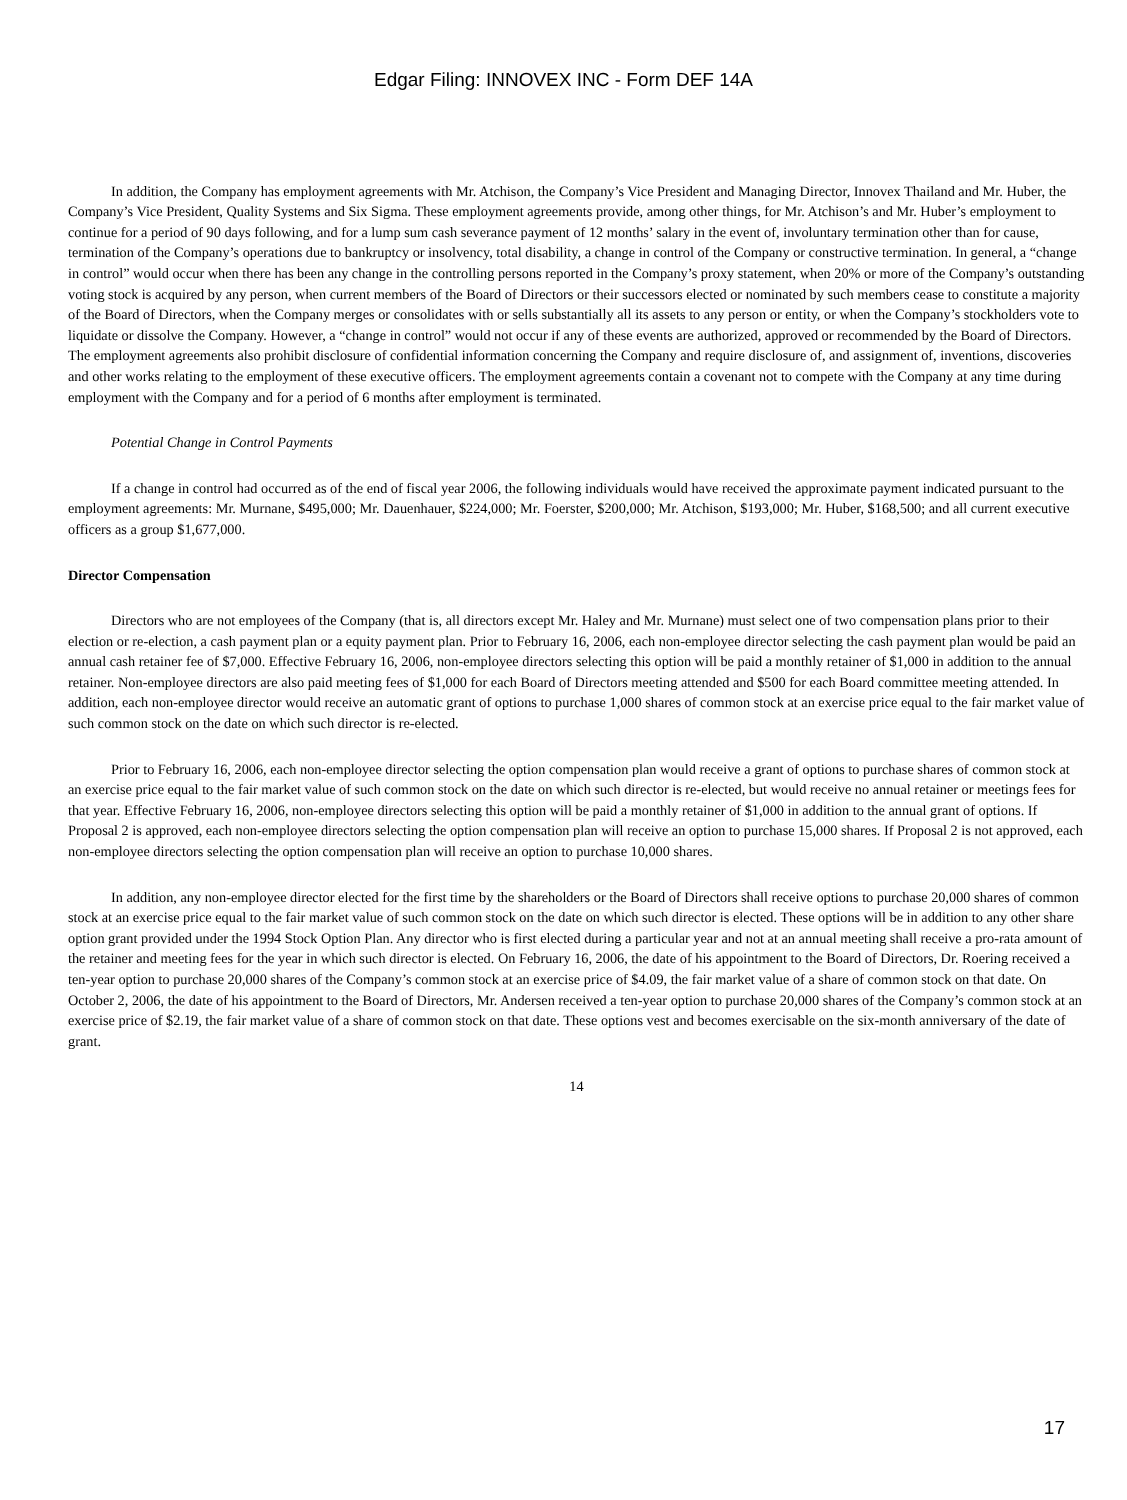Edgar Filing: INNOVEX INC - Form DEF 14A
In addition, the Company has employment agreements with Mr. Atchison, the Company’s Vice President and Managing Director, Innovex Thailand and Mr. Huber, the Company’s Vice President, Quality Systems and Six Sigma. These employment agreements provide, among other things, for Mr. Atchison’s and Mr. Huber’s employment to continue for a period of 90 days following, and for a lump sum cash severance payment of 12 months’ salary in the event of, involuntary termination other than for cause, termination of the Company’s operations due to bankruptcy or insolvency, total disability, a change in control of the Company or constructive termination. In general, a “change in control” would occur when there has been any change in the controlling persons reported in the Company’s proxy statement, when 20% or more of the Company’s outstanding voting stock is acquired by any person, when current members of the Board of Directors or their successors elected or nominated by such members cease to constitute a majority of the Board of Directors, when the Company merges or consolidates with or sells substantially all its assets to any person or entity, or when the Company’s stockholders vote to liquidate or dissolve the Company. However, a “change in control” would not occur if any of these events are authorized, approved or recommended by the Board of Directors. The employment agreements also prohibit disclosure of confidential information concerning the Company and require disclosure of, and assignment of, inventions, discoveries and other works relating to the employment of these executive officers. The employment agreements contain a covenant not to compete with the Company at any time during employment with the Company and for a period of 6 months after employment is terminated.
Potential Change in Control Payments
If a change in control had occurred as of the end of fiscal year 2006, the following individuals would have received the approximate payment indicated pursuant to the employment agreements: Mr. Murnane, $495,000; Mr. Dauenhauer, $224,000; Mr. Foerster, $200,000; Mr. Atchison, $193,000; Mr. Huber, $168,500; and all current executive officers as a group $1,677,000.
Director Compensation
Directors who are not employees of the Company (that is, all directors except Mr. Haley and Mr. Murnane) must select one of two compensation plans prior to their election or re-election, a cash payment plan or a equity payment plan. Prior to February 16, 2006, each non-employee director selecting the cash payment plan would be paid an annual cash retainer fee of $7,000. Effective February 16, 2006, non-employee directors selecting this option will be paid a monthly retainer of $1,000 in addition to the annual retainer. Non-employee directors are also paid meeting fees of $1,000 for each Board of Directors meeting attended and $500 for each Board committee meeting attended. In addition, each non-employee director would receive an automatic grant of options to purchase 1,000 shares of common stock at an exercise price equal to the fair market value of such common stock on the date on which such director is re-elected.
Prior to February 16, 2006, each non-employee director selecting the option compensation plan would receive a grant of options to purchase shares of common stock at an exercise price equal to the fair market value of such common stock on the date on which such director is re-elected, but would receive no annual retainer or meetings fees for that year. Effective February 16, 2006, non-employee directors selecting this option will be paid a monthly retainer of $1,000 in addition to the annual grant of options. If Proposal 2 is approved, each non-employee directors selecting the option compensation plan will receive an option to purchase 15,000 shares. If Proposal 2 is not approved, each non-employee directors selecting the option compensation plan will receive an option to purchase 10,000 shares.
In addition, any non-employee director elected for the first time by the shareholders or the Board of Directors shall receive options to purchase 20,000 shares of common stock at an exercise price equal to the fair market value of such common stock on the date on which such director is elected. These options will be in addition to any other share option grant provided under the 1994 Stock Option Plan. Any director who is first elected during a particular year and not at an annual meeting shall receive a pro-rata amount of the retainer and meeting fees for the year in which such director is elected. On February 16, 2006, the date of his appointment to the Board of Directors, Dr. Roering received a ten-year option to purchase 20,000 shares of the Company’s common stock at an exercise price of $4.09, the fair market value of a share of common stock on that date. On October 2, 2006, the date of his appointment to the Board of Directors, Mr. Andersen received a ten-year option to purchase 20,000 shares of the Company’s common stock at an exercise price of $2.19, the fair market value of a share of common stock on that date. These options vest and becomes exercisable on the six-month anniversary of the date of grant.
14
17